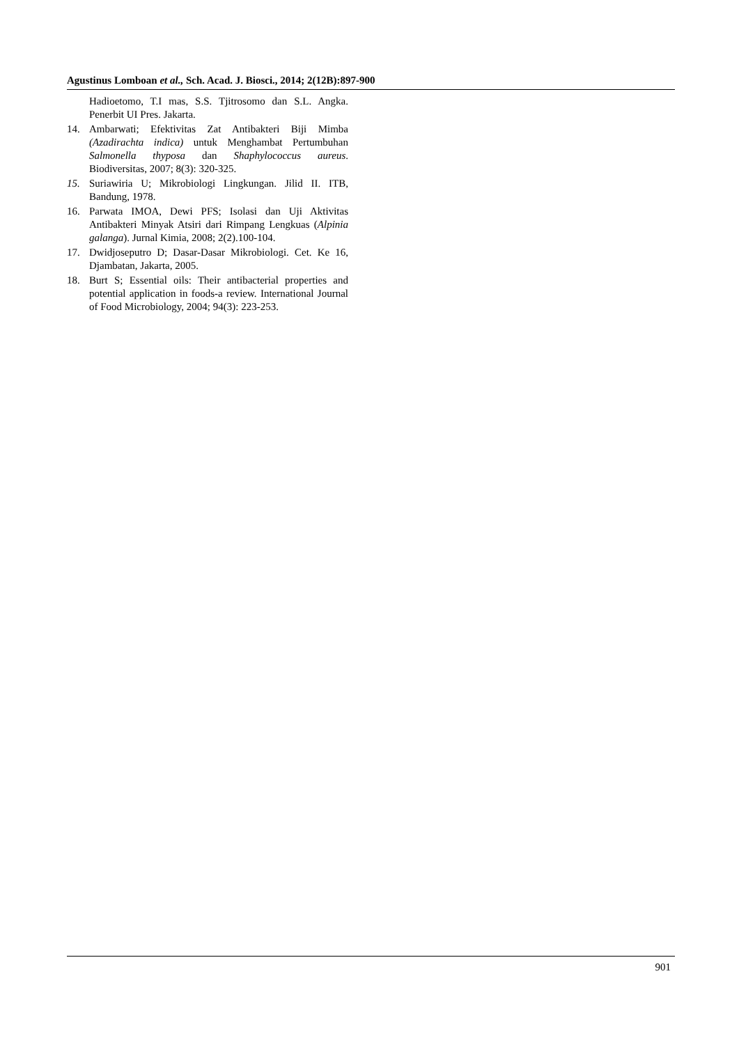Agustinus Lomboan et al., Sch. Acad. J. Biosci., 2014; 2(12B):897-900
Hadioetomo, T.I mas, S.S. Tjitrosomo dan S.L. Angka. Penerbit UI Pres. Jakarta.
14. Ambarwati; Efektivitas Zat Antibakteri Biji Mimba (Azadirachta indica) untuk Menghambat Pertumbuhan Salmonella thyposa dan Shaphylococcus aureus. Biodiversitas, 2007; 8(3): 320-325.
15. Suriawiria U; Mikrobiologi Lingkungan. Jilid II. ITB, Bandung, 1978.
16. Parwata IMOA, Dewi PFS; Isolasi dan Uji Aktivitas Antibakteri Minyak Atsiri dari Rimpang Lengkuas (Alpinia galanga). Jurnal Kimia, 2008; 2(2).100-104.
17. Dwidjoseputro D; Dasar-Dasar Mikrobiologi. Cet. Ke 16, Djambatan, Jakarta, 2005.
18. Burt S; Essential oils: Their antibacterial properties and potential application in foods-a review. International Journal of Food Microbiology, 2004; 94(3): 223-253.
901